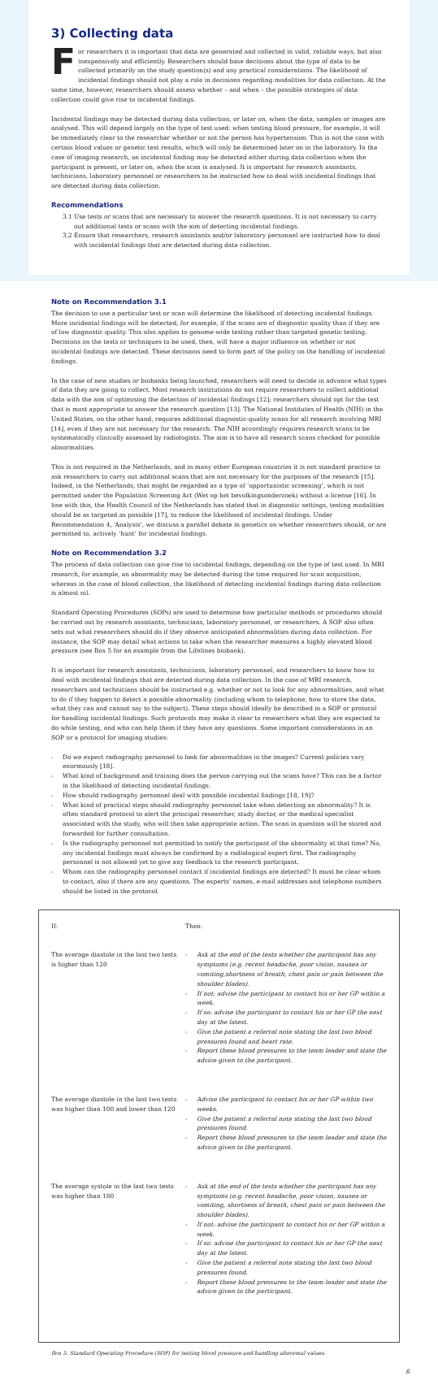3) Collecting data
For researchers it is important that data are generated and collected in valid, reliable ways, but also inexpensively and efficiently. Researchers should base decisions about the type of data to be collected primarily on the study question(s) and any practical considerations. The likelihood of incidental findings should not play a role in decisions regarding modalities for data collection. At the same time, however, researchers should assess whether – and when – the possible strategies of data collection could give rise to incidental findings.
Incidental findings may be detected during data collection, or later on, when the data, samples or images are analysed. This will depend largely on the type of test used: when testing blood pressure, for example, it will be immediately clear to the researcher whether or not the person has hypertension. This is not the case with certain blood values or genetic test results, which will only be determined later on in the laboratory. In the case of imaging research, an incidental finding may be detected either during data collection when the participant is present, or later on, when the scan is analysed. It is important for research assistants, technicians, laboratory personnel or researchers to be instructed how to deal with incidental findings that are detected during data collection.
Recommendations
3.1 Use tests or scans that are necessary to answer the research questions. It is not necessary to carry out additional tests or scans with the aim of detecting incidental findings.
3.2 Ensure that researchers, research assistants and/or laboratory personnel are instructed how to deal with incidental findings that are detected during data collection.
Note on Recommendation 3.1
The decision to use a particular test or scan will determine the likelihood of detecting incidental findings. More incidental findings will be detected, for example, if the scans are of diagnostic quality than if they are of low diagnostic quality. This also applies to genome-wide testing rather than targeted genetic testing. Decisions on the tests or techniques to be used, then, will have a major influence on whether or not incidental findings are detected. These decisions need to form part of the policy on the handling of incidental findings.
In the case of new studies or biobanks being launched, researchers will need to decide in advance what types of data they are going to collect. Most research institutions do not require researchers to collect additional data with the aim of optimising the detection of incidental findings [12]; researchers should opt for the test that is most appropriate to answer the research question [13]. The National Institutes of Health (NIH) in the United States, on the other hand, requires additional diagnostic-quality scans for all research involving MRI [14], even if they are not necessary for the research. The NIH accordingly requires research scans to be systematically clinically assessed by radiologists. The aim is to have all research scans checked for possible abnormalities.
This is not required in the Netherlands, and in many other European countries it is not standard practice to ask researchers to carry out additional scans that are not necessary for the purposes of the research [15]. Indeed, in the Netherlands, that might be regarded as a type of ‘opportunistic screening’, which is not permitted under the Population Screening Act (Wet op het bevolkingsonderzoek) without a license [16]. In line with this, the Health Council of the Netherlands has stated that in diagnostic settings, testing modalities should be as targeted as possible [17], to reduce the likelihood of incidental findings. Under Recommendation 4, ‘Analysis’, we discuss a parallel debate in genetics on whether researchers should, or are permitted to, actively ‘hunt’ for incidental findings.
Note on Recommendation 3.2
The process of data collection can give rise to incidental findings, depending on the type of test used. In MRI research, for example, an abnormality may be detected during the time required for scan acquisition, whereas in the case of blood collection, the likelihood of detecting incidental findings during data collection is almost nil.
Standard Operating Procedures (SOPs) are used to determine how particular methods or procedures should be carried out by research assistants, technicians, laboratory personnel, or researchers. A SOP also often sets out what researchers should do if they observe anticipated abnormalities during data collection. For instance, the SOP may detail what actions to take when the researcher measures a highly elevated blood pressure (see Box 5 for an example from the Lifelines biobank).
It is important for research assistants, technicians, laboratory personnel, and researchers to know how to deal with incidental findings that are detected during data collection. In the case of MRI research, researchers and technicians should be instructed e.g. whether or not to look for any abnormalities, and what to do if they happen to detect a possible abnormality (including whom to telephone, how to store the data, what they can and cannot say to the subject). These steps should ideally be described in a SOP or protocol for handling incidental findings. Such protocols may make it clear to researchers what they are expected to do while testing, and who can help them if they have any questions. Some important considerations in an SOP or a protocol for imaging studies:
- Do we expect radiography personnel to look for abnormalities in the images? Current policies vary enormously [18].
- What kind of background and training does the person carrying out the scans have? This can be a factor in the likelihood of detecting incidental findings.
- How should radiography personnel deal with possible incidental findings [18, 19]?
- What kind of practical steps should radiography personnel take when detecting an abnormality? It is often standard protocol to alert the principal researcher, study doctor, or the medical specialist associated with the study, who will then take appropriate action. The scan in question will be stored and forwarded for further consultation.
- Is the radiography personnel not permitted to notify the participant of the abnormality at that time? No, any incidental findings must always be confirmed by a radiological expert first. The radiography personnel is not allowed yet to give any feedback to the research participant.
- Whom can the radiography personnel contact if incidental findings are detected? It must be clear whom to contact, also if there are any questions. The experts’ names, e-mail addresses and telephone numbers should be listed in the protocol.
| If: | Then: |
| The average diastole in the last two tests is higher than 120 | - Ask at the end of the tests whether the participant has any symptoms (e.g. recent headache, poor vision, nausea or vomiting,shortness of breath, chest pain or pain between the shoulder blades). - If not: advise the participant to contact his or her GP within a week. - If so: advise the participant to contact his or her GP the next day at the latest. - Give the patient a referral note stating the last two blood pressures found and heart rate. - Report these blood pressures to the team leader and state the advice given to the participant. |
| The average diastole in the last two tests was higher than 100 and lower than 120 | - Advise the participant to contact his or her GP within two weeks. - Give the patient a referral note stating the last two blood pressures found. - Report these blood pressures to the team leader and state the advice given to the participant. |
| The average systole in the last two tests was higher than 180 | - Ask at the end of the tests whether the participant has any symptoms (e.g. recent headache, poor vision, nausea or vomiting, shortness of breath, chest pain or pain between the shoulder blades). - If not: advise the participant to contact his or her GP within a week. - If so: advise the participant to contact his or her GP the next day at the latest. - Give the patient a referral note stating the last two blood pressures found. - Report these blood pressures to the team leader and state the advice given to the participant. |
Box 5. Standard Operating Procedure (SOP) for testing blood pressure and handling abnormal values.
6